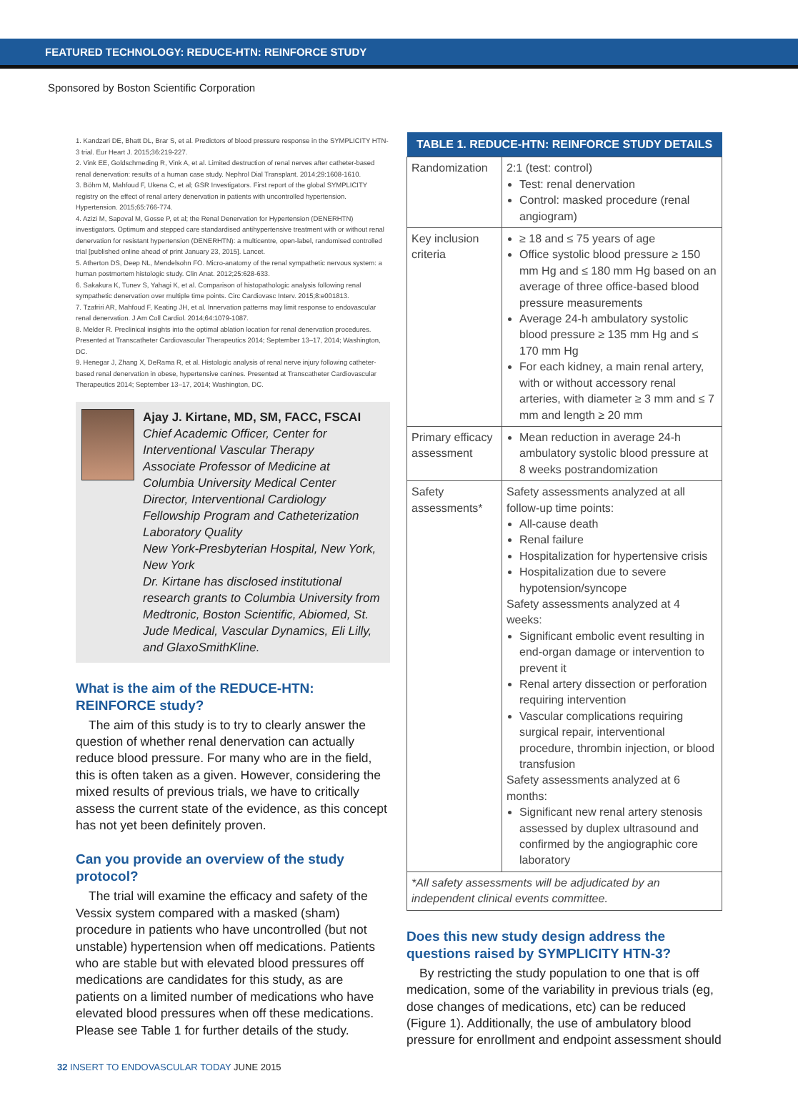FEATURED TECHNOLOGY: REDUCE-HTN: REINFORCE STUDY
Sponsored by Boston Scientific Corporation
1. Kandzari DE, Bhatt DL, Brar S, et al. Predictors of blood pressure response in the SYMPLICITY HTN-3 trial. Eur Heart J. 2015;36:219-227.
2. Vink EE, Goldschmeding R, Vink A, et al. Limited destruction of renal nerves after catheter-based renal denervation: results of a human case study. Nephrol Dial Transplant. 2014;29:1608-1610.
3. Böhm M, Mahfoud F, Ukena C, et al; GSR Investigators. First report of the global SYMPLICITY registry on the effect of renal artery denervation in patients with uncontrolled hypertension. Hypertension. 2015;65:766-774.
4. Azizi M, Sapoval M, Gosse P, et al; the Renal Denervation for Hypertension (DENERHTN) investigators. Optimum and stepped care standardised antihypertensive treatment with or without renal denervation for resistant hypertension (DENERHTN): a multicentre, open-label, randomised controlled trial [published online ahead of print January 23, 2015]. Lancet.
5. Atherton DS, Deep NL, Mendelsohn FO. Micro-anatomy of the renal sympathetic nervous system: a human postmortem histologic study. Clin Anat. 2012;25:628-633.
6. Sakakura K, Tunev S, Yahagi K, et al. Comparison of histopathologic analysis following renal sympathetic denervation over multiple time points. Circ Cardiovasc Interv. 2015;8:e001813.
7. Tzafriri AR, Mahfoud F, Keating JH, et al. Innervation patterns may limit response to endovascular renal denervation. J Am Coll Cardiol. 2014;64:1079-1087.
8. Melder R. Preclinical insights into the optimal ablation location for renal denervation procedures. Presented at Transcatheter Cardiovascular Therapeutics 2014; September 13–17, 2014; Washington, DC.
9. Henegar J, Zhang X, DeRama R, et al. Histologic analysis of renal nerve injury following catheter-based renal denervation in obese, hypertensive canines. Presented at Transcatheter Cardiovascular Therapeutics 2014; September 13–17, 2014; Washington, DC.
Ajay J. Kirtane, MD, SM, FACC, FSCAI
Chief Academic Officer, Center for Interventional Vascular Therapy
Associate Professor of Medicine at Columbia University Medical Center
Director, Interventional Cardiology Fellowship Program and Catheterization Laboratory Quality
New York-Presbyterian Hospital, New York, New York
Dr. Kirtane has disclosed institutional research grants to Columbia University from Medtronic, Boston Scientific, Abiomed, St. Jude Medical, Vascular Dynamics, Eli Lilly, and GlaxoSmithKline.
What is the aim of the REDUCE-HTN: REINFORCE study?
The aim of this study is to try to clearly answer the question of whether renal denervation can actually reduce blood pressure. For many who are in the field, this is often taken as a given. However, considering the mixed results of previous trials, we have to critically assess the current state of the evidence, as this concept has not yet been definitely proven.
Can you provide an overview of the study protocol?
The trial will examine the efficacy and safety of the Vessix system compared with a masked (sham) procedure in patients who have uncontrolled (but not unstable) hypertension when off medications. Patients who are stable but with elevated blood pressures off medications are candidates for this study, as are patients on a limited number of medications who have elevated blood pressures when off these medications. Please see Table 1 for further details of the study.
| TABLE 1. REDUCE-HTN: REINFORCE STUDY DETAILS | |
| --- | --- |
| Randomization | 2:1 (test: control) Test: renal denervation Control: masked procedure (renal angiogram) |
| Key inclusion criteria | ≥ 18 and ≤ 75 years of age Office systolic blood pressure ≥ 150 mm Hg and ≤ 180 mm Hg based on an average of three office-based blood pressure measurements Average 24-h ambulatory systolic blood pressure ≥ 135 mm Hg and ≤ 170 mm Hg For each kidney, a main renal artery, with or without accessory renal arteries, with diameter ≥ 3 mm and ≤ 7 mm and length ≥ 20 mm |
| Primary efficacy assessment | Mean reduction in average 24-h ambulatory systolic blood pressure at 8 weeks postrandomization |
| Safety assessments* | Safety assessments analyzed at all follow-up time points: All-cause death Renal failure Hospitalization for hypertensive crisis Hospitalization due to severe hypotension/syncope Safety assessments analyzed at 4 weeks: Significant embolic event resulting in end-organ damage or intervention to prevent it Renal artery dissection or perforation requiring intervention Vascular complications requiring surgical repair, interventional procedure, thrombin injection, or blood transfusion Safety assessments analyzed at 6 months: Significant new renal artery stenosis assessed by duplex ultrasound and confirmed by the angiographic core laboratory |
| *All safety assessments will be adjudicated by an independent clinical events committee. | |
Does this new study design address the questions raised by SYMPLICITY HTN-3?
By restricting the study population to one that is off medication, some of the variability in previous trials (eg, dose changes of medications, etc) can be reduced (Figure 1). Additionally, the use of ambulatory blood pressure for enrollment and endpoint assessment should
32 INSERT TO ENDOVASCULAR TODAY JUNE 2015